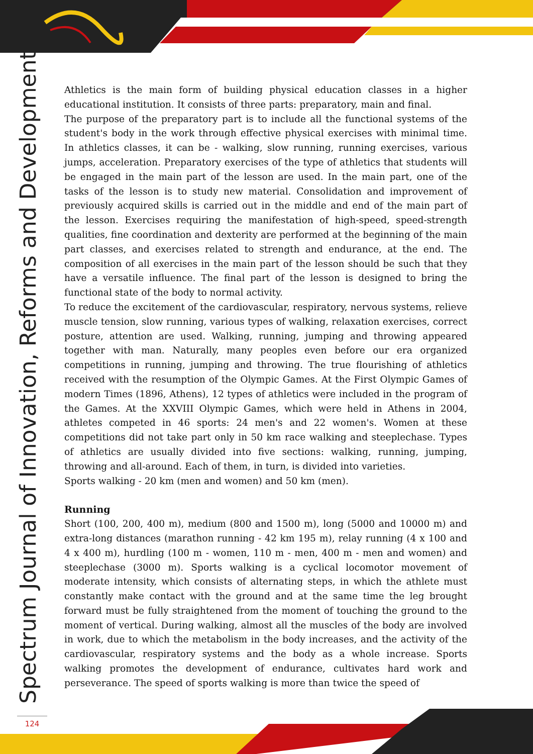Spectrum Journal of Innovation, Reforms and Development
Athletics is the main form of building physical education classes in a higher educational institution. It consists of three parts: preparatory, main and final.
The purpose of the preparatory part is to include all the functional systems of the student's body in the work through effective physical exercises with minimal time. In athletics classes, it can be - walking, slow running, running exercises, various jumps, acceleration. Preparatory exercises of the type of athletics that students will be engaged in the main part of the lesson are used. In the main part, one of the tasks of the lesson is to study new material. Consolidation and improvement of previously acquired skills is carried out in the middle and end of the main part of the lesson. Exercises requiring the manifestation of high-speed, speed-strength qualities, fine coordination and dexterity are performed at the beginning of the main part classes, and exercises related to strength and endurance, at the end. The composition of all exercises in the main part of the lesson should be such that they have a versatile influence. The final part of the lesson is designed to bring the functional state of the body to normal activity.
To reduce the excitement of the cardiovascular, respiratory, nervous systems, relieve muscle tension, slow running, various types of walking, relaxation exercises, correct posture, attention are used. Walking, running, jumping and throwing appeared together with man. Naturally, many peoples even before our era organized competitions in running, jumping and throwing. The true flourishing of athletics received with the resumption of the Olympic Games. At the First Olympic Games of modern Times (1896, Athens), 12 types of athletics were included in the program of the Games. At the XXVIII Olympic Games, which were held in Athens in 2004, athletes competed in 46 sports: 24 men's and 22 women's. Women at these competitions did not take part only in 50 km race walking and steeplechase. Types of athletics are usually divided into five sections: walking, running, jumping, throwing and all-around. Each of them, in turn, is divided into varieties.
Sports walking - 20 km (men and women) and 50 km (men).
Running
Short (100, 200, 400 m), medium (800 and 1500 m), long (5000 and 10000 m) and extra-long distances (marathon running - 42 km 195 m), relay running (4 x 100 and 4 x 400 m), hurdling (100 m - women, 110 m - men, 400 m - men and women) and steeplechase (3000 m). Sports walking is a cyclical locomotor movement of moderate intensity, which consists of alternating steps, in which the athlete must constantly make contact with the ground and at the same time the leg brought forward must be fully straightened from the moment of touching the ground to the moment of vertical. During walking, almost all the muscles of the body are involved in work, due to which the metabolism in the body increases, and the activity of the cardiovascular, respiratory systems and the body as a whole increase. Sports walking promotes the development of endurance, cultivates hard work and perseverance. The speed of sports walking is more than twice the speed of
124